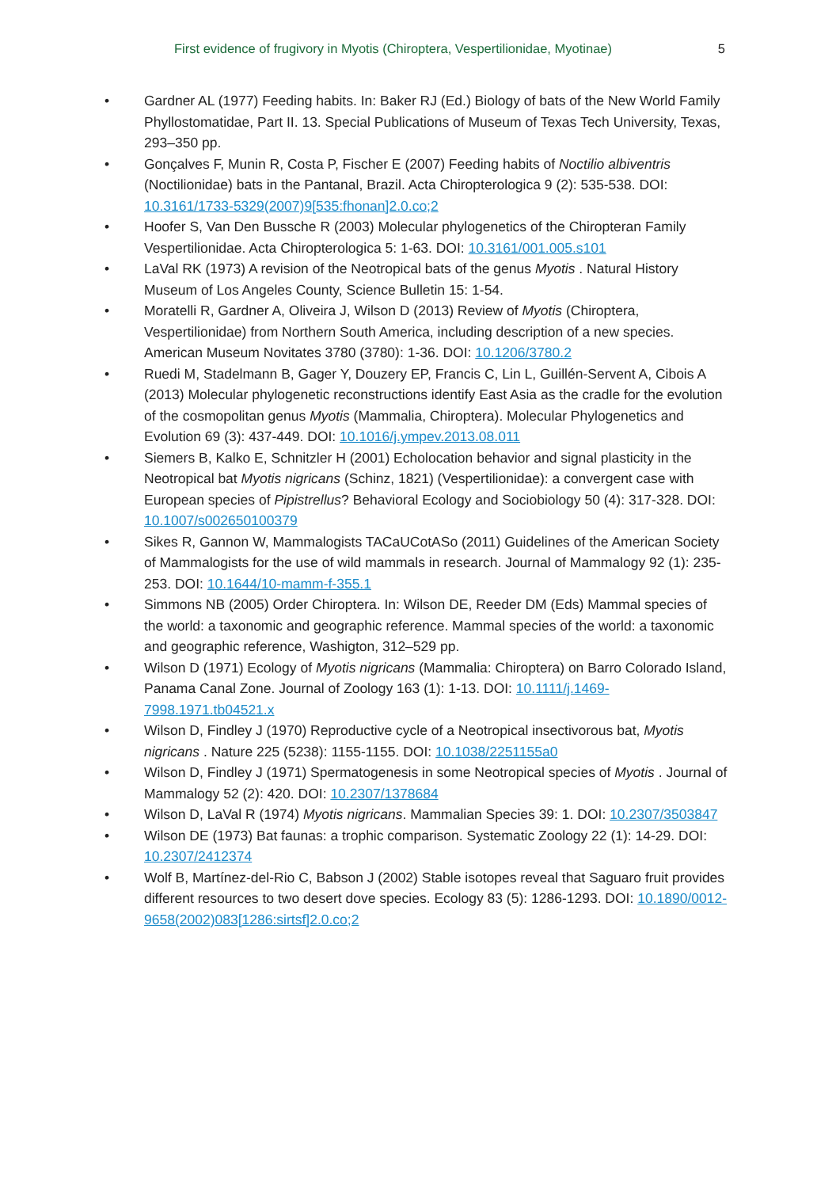First evidence of frugivory in Myotis (Chiroptera, Vespertilionidae, Myotinae) 5
• Gardner AL (1977) Feeding habits. In: Baker RJ (Ed.) Biology of bats of the New World Family Phyllostomatidae, Part II. 13. Special Publications of Museum of Texas Tech University, Texas, 293–350 pp.
• Gonçalves F, Munin R, Costa P, Fischer E (2007) Feeding habits of Noctilio albiventris (Noctilionidae) bats in the Pantanal, Brazil. Acta Chiropterologica 9 (2): 535-538. DOI: 10.3161/1733-5329(2007)9[535:fhonan]2.0.co;2
• Hoofer S, Van Den Bussche R (2003) Molecular phylogenetics of the Chiropteran Family Vespertilionidae. Acta Chiropterologica 5: 1-63. DOI: 10.3161/001.005.s101
• LaVal RK (1973) A revision of the Neotropical bats of the genus Myotis . Natural History Museum of Los Angeles County, Science Bulletin 15: 1-54.
• Moratelli R, Gardner A, Oliveira J, Wilson D (2013) Review of Myotis (Chiroptera, Vespertilionidae) from Northern South America, including description of a new species. American Museum Novitates 3780 (3780): 1-36. DOI: 10.1206/3780.2
• Ruedi M, Stadelmann B, Gager Y, Douzery EP, Francis C, Lin L, Guillén-Servent A, Cibois A (2013) Molecular phylogenetic reconstructions identify East Asia as the cradle for the evolution of the cosmopolitan genus Myotis (Mammalia, Chiroptera). Molecular Phylogenetics and Evolution 69 (3): 437-449. DOI: 10.1016/j.ympev.2013.08.011
• Siemers B, Kalko E, Schnitzler H (2001) Echolocation behavior and signal plasticity in the Neotropical bat Myotis nigricans (Schinz, 1821) (Vespertilionidae): a convergent case with European species of Pipistrellus? Behavioral Ecology and Sociobiology 50 (4): 317-328. DOI: 10.1007/s002650100379
• Sikes R, Gannon W, Mammalogists TACaUCotASo (2011) Guidelines of the American Society of Mammalogists for the use of wild mammals in research. Journal of Mammalogy 92 (1): 235-253. DOI: 10.1644/10-mamm-f-355.1
• Simmons NB (2005) Order Chiroptera. In: Wilson DE, Reeder DM (Eds) Mammal species of the world: a taxonomic and geographic reference. Mammal species of the world: a taxonomic and geographic reference, Washigton, 312–529 pp.
• Wilson D (1971) Ecology of Myotis nigricans (Mammalia: Chiroptera) on Barro Colorado Island, Panama Canal Zone. Journal of Zoology 163 (1): 1-13. DOI: 10.1111/j.1469-7998.1971.tb04521.x
• Wilson D, Findley J (1970) Reproductive cycle of a Neotropical insectivorous bat, Myotis nigricans . Nature 225 (5238): 1155-1155. DOI: 10.1038/2251155a0
• Wilson D, Findley J (1971) Spermatogenesis in some Neotropical species of Myotis . Journal of Mammalogy 52 (2): 420. DOI: 10.2307/1378684
• Wilson D, LaVal R (1974) Myotis nigricans. Mammalian Species 39: 1. DOI: 10.2307/3503847
• Wilson DE (1973) Bat faunas: a trophic comparison. Systematic Zoology 22 (1): 14-29. DOI: 10.2307/2412374
• Wolf B, Martínez-del-Rio C, Babson J (2002) Stable isotopes reveal that Saguaro fruit provides different resources to two desert dove species. Ecology 83 (5): 1286-1293. DOI: 10.1890/0012-9658(2002)083[1286:sirtsf]2.0.co;2